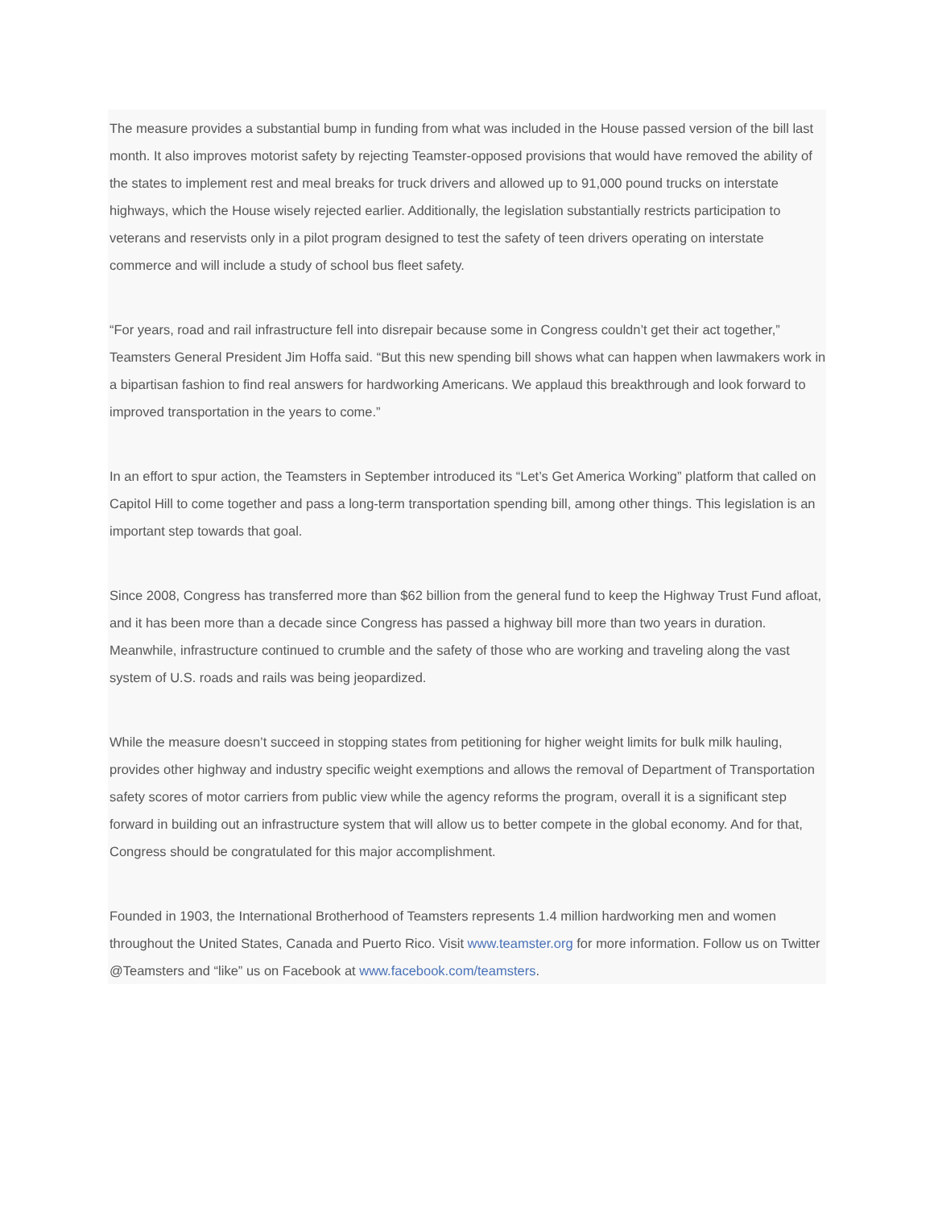The measure provides a substantial bump in funding from what was included in the House passed version of the bill last month. It also improves motorist safety by rejecting Teamster-opposed provisions that would have removed the ability of the states to implement rest and meal breaks for truck drivers and allowed up to 91,000 pound trucks on interstate highways, which the House wisely rejected earlier. Additionally, the legislation substantially restricts participation to veterans and reservists only in a pilot program designed to test the safety of teen drivers operating on interstate commerce and will include a study of school bus fleet safety.
“For years, road and rail infrastructure fell into disrepair because some in Congress couldn’t get their act together,” Teamsters General President Jim Hoffa said. “But this new spending bill shows what can happen when lawmakers work in a bipartisan fashion to find real answers for hardworking Americans. We applaud this breakthrough and look forward to improved transportation in the years to come.”
In an effort to spur action, the Teamsters in September introduced its “Let’s Get America Working” platform that called on Capitol Hill to come together and pass a long-term transportation spending bill, among other things. This legislation is an important step towards that goal.
Since 2008, Congress has transferred more than $62 billion from the general fund to keep the Highway Trust Fund afloat, and it has been more than a decade since Congress has passed a highway bill more than two years in duration. Meanwhile, infrastructure continued to crumble and the safety of those who are working and traveling along the vast system of U.S. roads and rails was being jeopardized.
While the measure doesn’t succeed in stopping states from petitioning for higher weight limits for bulk milk hauling, provides other highway and industry specific weight exemptions and allows the removal of Department of Transportation safety scores of motor carriers from public view while the agency reforms the program, overall it is a significant step forward in building out an infrastructure system that will allow us to better compete in the global economy. And for that, Congress should be congratulated for this major accomplishment.
Founded in 1903, the International Brotherhood of Teamsters represents 1.4 million hardworking men and women throughout the United States, Canada and Puerto Rico. Visit www.teamster.org for more information. Follow us on Twitter @Teamsters and “like” us on Facebook at www.facebook.com/teamsters.